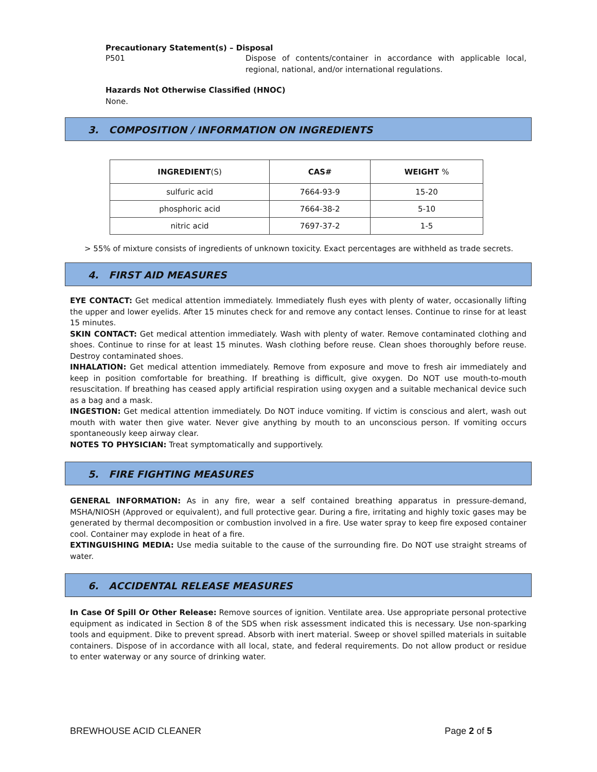Precautionary Statement(s) – Disposal
P501 Dispose of contents/container in accordance with applicable local, regional, national, and/or international regulations.
Hazards Not Otherwise Classified (HNOC)
None.
3. COMPOSITION / INFORMATION ON INGREDIENTS
| INGREDIENT (S) | CAS# | WEIGHT % |
| --- | --- | --- |
| sulfuric acid | 7664-93-9 | 15-20 |
| phosphoric acid | 7664-38-2 | 5-10 |
| nitric acid | 7697-37-2 | 1-5 |
> 55% of mixture consists of ingredients of unknown toxicity. Exact percentages are withheld as trade secrets.
4. FIRST AID MEASURES
EYE CONTACT: Get medical attention immediately. Immediately flush eyes with plenty of water, occasionally lifting the upper and lower eyelids. After 15 minutes check for and remove any contact lenses. Continue to rinse for at least 15 minutes.
SKIN CONTACT: Get medical attention immediately. Wash with plenty of water. Remove contaminated clothing and shoes. Continue to rinse for at least 15 minutes. Wash clothing before reuse. Clean shoes thoroughly before reuse. Destroy contaminated shoes.
INHALATION: Get medical attention immediately. Remove from exposure and move to fresh air immediately and keep in position comfortable for breathing. If breathing is difficult, give oxygen. Do NOT use mouth-to-mouth resuscitation. If breathing has ceased apply artificial respiration using oxygen and a suitable mechanical device such as a bag and a mask.
INGESTION: Get medical attention immediately. Do NOT induce vomiting. If victim is conscious and alert, wash out mouth with water then give water. Never give anything by mouth to an unconscious person. If vomiting occurs spontaneously keep airway clear.
NOTES TO PHYSICIAN: Treat symptomatically and supportively.
5. FIRE FIGHTING MEASURES
GENERAL INFORMATION: As in any fire, wear a self contained breathing apparatus in pressure-demand, MSHA/NIOSH (Approved or equivalent), and full protective gear. During a fire, irritating and highly toxic gases may be generated by thermal decomposition or combustion involved in a fire. Use water spray to keep fire exposed container cool. Container may explode in heat of a fire.
EXTINGUISHING MEDIA: Use media suitable to the cause of the surrounding fire. Do NOT use straight streams of water.
6. ACCIDENTAL RELEASE MEASURES
In Case Of Spill Or Other Release: Remove sources of ignition. Ventilate area. Use appropriate personal protective equipment as indicated in Section 8 of the SDS when risk assessment indicated this is necessary. Use non-sparking tools and equipment. Dike to prevent spread. Absorb with inert material. Sweep or shovel spilled materials in suitable containers. Dispose of in accordance with all local, state, and federal requirements. Do not allow product or residue to enter waterway or any source of drinking water.
BREWHOUSE ACID CLEANER Page 2 of 5